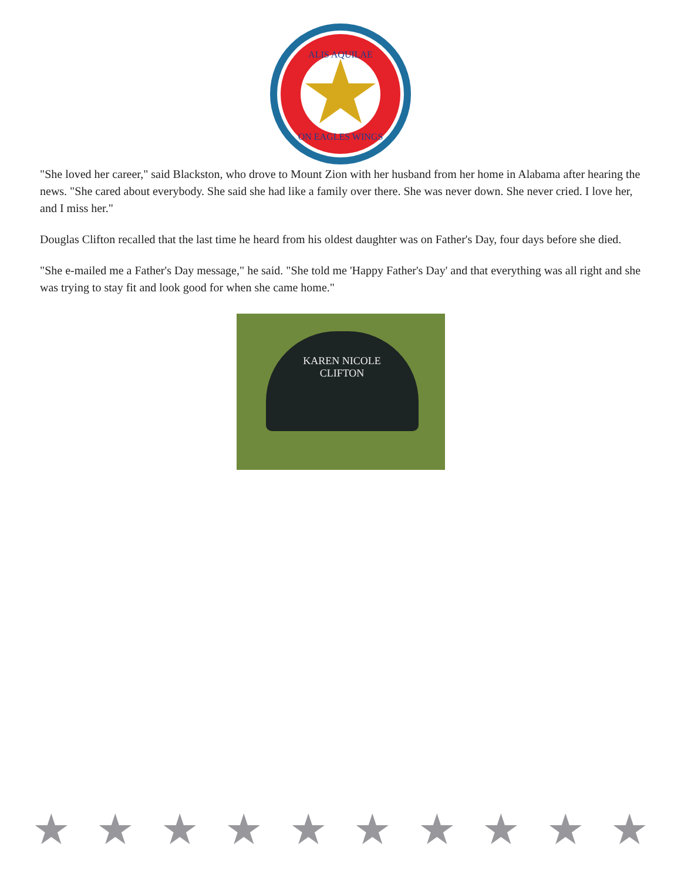ALIS AQUILAE
ON EAGLES WINGS
"She loved her career," said Blackston, who drove to Mount Zion with her husband from her home in Alabama after hearing the news. "She cared about everybody. She said she had like a family over there. She was never down. She never cried. I love her, and I miss her."
Douglas Clifton recalled that the last time he heard from his oldest daughter was on Father's Day, four days before she died.
"She e-mailed me a Father's Day message," he said. "She told me 'Happy Father's Day' and that everything was all right and she was trying to stay fit and look good for when she came home."
KAREN NICOLE
CLIFTON
★ ★ ★ ★ ★ ★ ★ ★ ★ ★